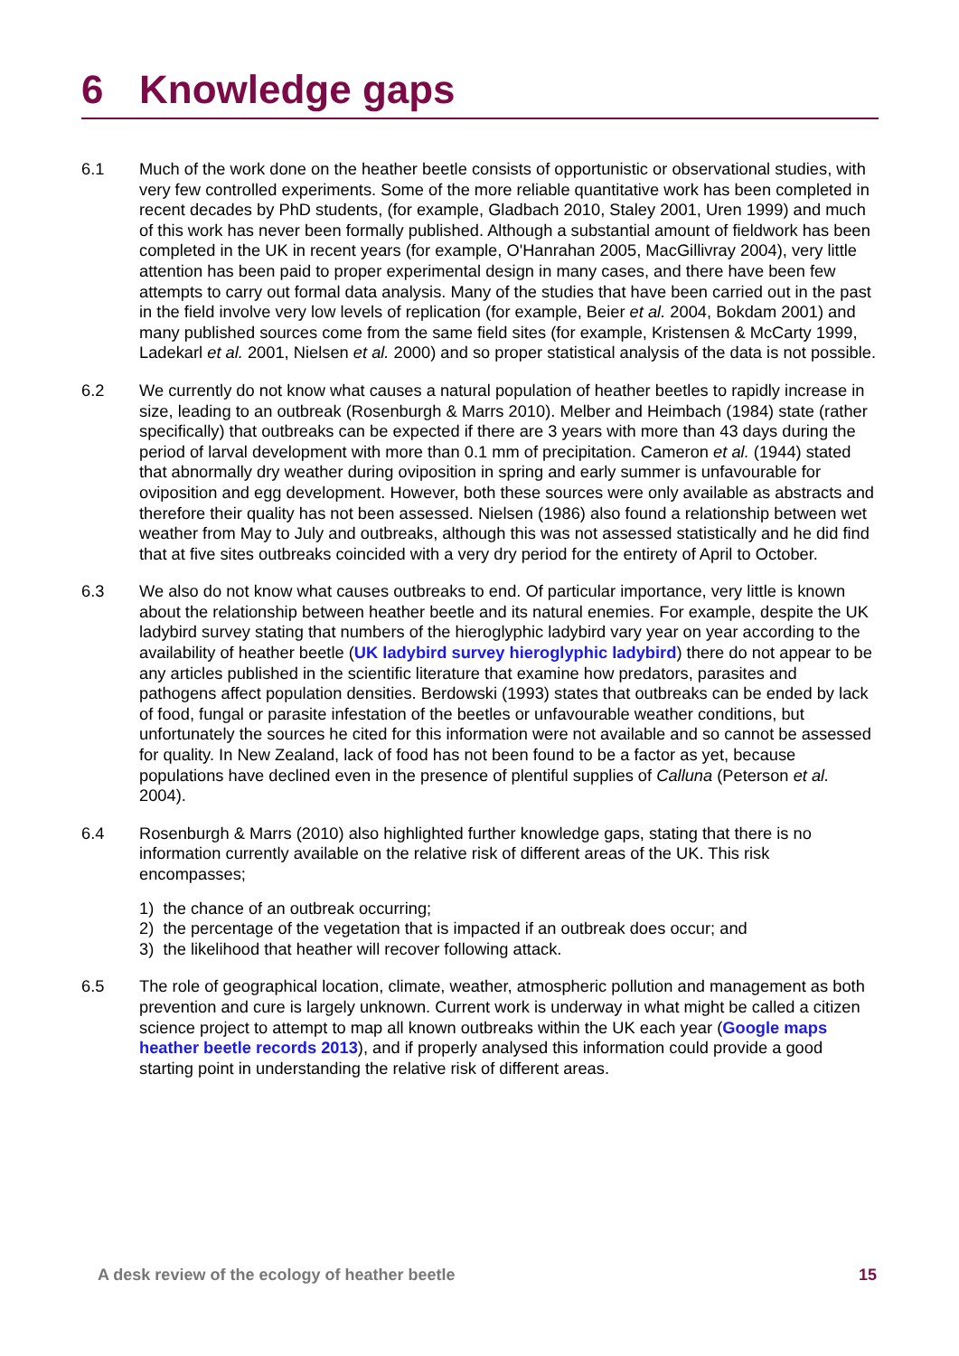6 Knowledge gaps
6.1 Much of the work done on the heather beetle consists of opportunistic or observational studies, with very few controlled experiments. Some of the more reliable quantitative work has been completed in recent decades by PhD students, (for example, Gladbach 2010, Staley 2001, Uren 1999) and much of this work has never been formally published. Although a substantial amount of fieldwork has been completed in the UK in recent years (for example, O'Hanrahan 2005, MacGillivray 2004), very little attention has been paid to proper experimental design in many cases, and there have been few attempts to carry out formal data analysis. Many of the studies that have been carried out in the past in the field involve very low levels of replication (for example, Beier et al. 2004, Bokdam 2001) and many published sources come from the same field sites (for example, Kristensen & McCarty 1999, Ladekarl et al. 2001, Nielsen et al. 2000) and so proper statistical analysis of the data is not possible.
6.2 We currently do not know what causes a natural population of heather beetles to rapidly increase in size, leading to an outbreak (Rosenburgh & Marrs 2010). Melber and Heimbach (1984) state (rather specifically) that outbreaks can be expected if there are 3 years with more than 43 days during the period of larval development with more than 0.1 mm of precipitation. Cameron et al. (1944) stated that abnormally dry weather during oviposition in spring and early summer is unfavourable for oviposition and egg development. However, both these sources were only available as abstracts and therefore their quality has not been assessed. Nielsen (1986) also found a relationship between wet weather from May to July and outbreaks, although this was not assessed statistically and he did find that at five sites outbreaks coincided with a very dry period for the entirety of April to October.
6.3 We also do not know what causes outbreaks to end. Of particular importance, very little is known about the relationship between heather beetle and its natural enemies. For example, despite the UK ladybird survey stating that numbers of the hieroglyphic ladybird vary year on year according to the availability of heather beetle (UK ladybird survey hieroglyphic ladybird) there do not appear to be any articles published in the scientific literature that examine how predators, parasites and pathogens affect population densities. Berdowski (1993) states that outbreaks can be ended by lack of food, fungal or parasite infestation of the beetles or unfavourable weather conditions, but unfortunately the sources he cited for this information were not available and so cannot be assessed for quality. In New Zealand, lack of food has not been found to be a factor as yet, because populations have declined even in the presence of plentiful supplies of Calluna (Peterson et al. 2004).
6.4 Rosenburgh & Marrs (2010) also highlighted further knowledge gaps, stating that there is no information currently available on the relative risk of different areas of the UK. This risk encompasses;
1) the chance of an outbreak occurring;
2) the percentage of the vegetation that is impacted if an outbreak does occur; and
3) the likelihood that heather will recover following attack.
6.5 The role of geographical location, climate, weather, atmospheric pollution and management as both prevention and cure is largely unknown. Current work is underway in what might be called a citizen science project to attempt to map all known outbreaks within the UK each year (Google maps heather beetle records 2013), and if properly analysed this information could provide a good starting point in understanding the relative risk of different areas.
A desk review of the ecology of heather beetle 15